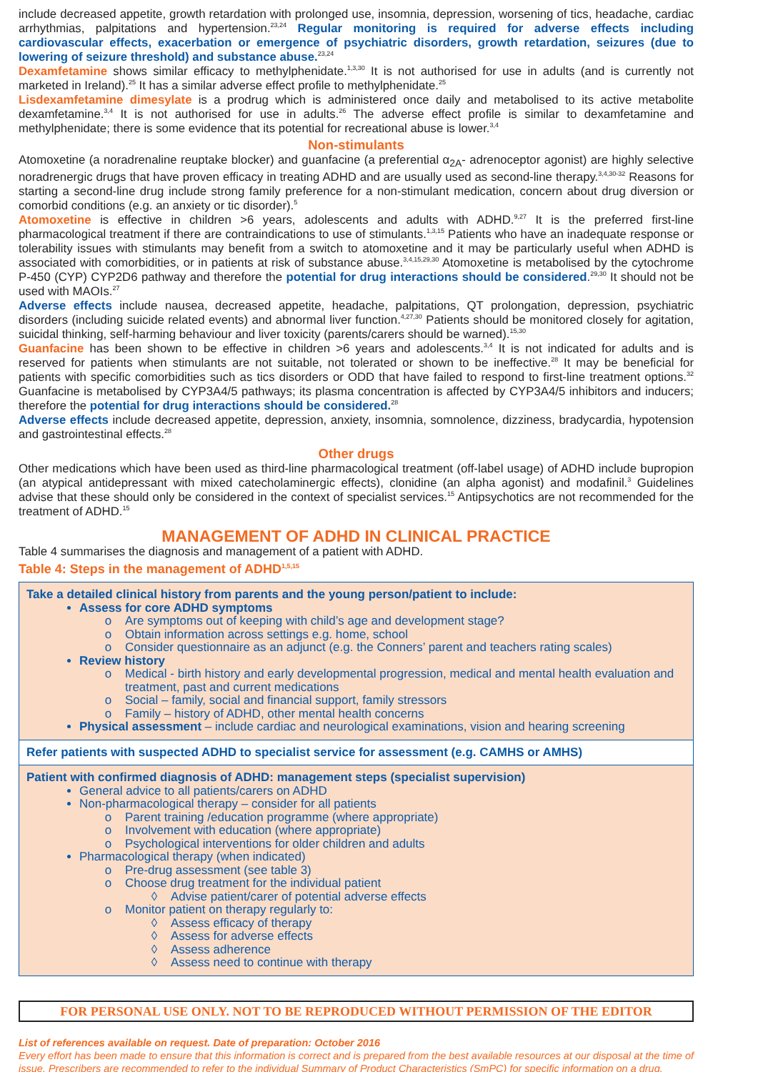include decreased appetite, growth retardation with prolonged use, insomnia, depression, worsening of tics, headache, cardiac arrhythmias, palpitations and hypertension.<sup>23,24</sup> Regular monitoring is required for adverse effects including cardiovascular effects, exacerbation or emergence of psychiatric disorders, growth retardation, seizures (due to lowering of seizure threshold) and substance abuse.<sup>23,24</sup>
Dexamfetamine shows similar efficacy to methylphenidate.<sup>1,3,30</sup> It is not authorised for use in adults (and is currently not marketed in Ireland).<sup>25</sup> It has a similar adverse effect profile to methylphenidate.<sup>25</sup>
Lisdexamfetamine dimesylate is a prodrug which is administered once daily and metabolised to its active metabolite dexamfetamine.<sup>3,4</sup> It is not authorised for use in adults.<sup>26</sup> The adverse effect profile is similar to dexamfetamine and methylphenidate; there is some evidence that its potential for recreational abuse is lower.<sup>3,4</sup>
Non-stimulants
Atomoxetine (a noradrenaline reuptake blocker) and guanfacine (a preferential α<sub>2A</sub>- adrenoceptor agonist) are highly selective noradrenergic drugs that have proven efficacy in treating ADHD and are usually used as second-line therapy.<sup>3,4,30-32</sup> Reasons for starting a second-line drug include strong family preference for a non-stimulant medication, concern about drug diversion or comorbid conditions (e.g. an anxiety or tic disorder).<sup>5</sup>
Atomoxetine is effective in children >6 years, adolescents and adults with ADHD.<sup>9,27</sup> It is the preferred first-line pharmacological treatment if there are contraindications to use of stimulants.<sup>1,3,15</sup> Patients who have an inadequate response or tolerability issues with stimulants may benefit from a switch to atomoxetine and it may be particularly useful when ADHD is associated with comorbidities, or in patients at risk of substance abuse.<sup>3,4,15,29,30</sup> Atomoxetine is metabolised by the cytochrome P-450 (CYP) CYP2D6 pathway and therefore the potential for drug interactions should be considered.<sup>29,30</sup> It should not be used with MAOIs.<sup>27</sup>
Adverse effects include nausea, decreased appetite, headache, palpitations, QT prolongation, depression, psychiatric disorders (including suicide related events) and abnormal liver function.<sup>4,27,30</sup> Patients should be monitored closely for agitation, suicidal thinking, self-harming behaviour and liver toxicity (parents/carers should be warned).<sup>15,30</sup>
Guanfacine has been shown to be effective in children >6 years and adolescents.<sup>3,4</sup> It is not indicated for adults and is reserved for patients when stimulants are not suitable, not tolerated or shown to be ineffective.<sup>28</sup> It may be beneficial for patients with specific comorbidities such as tics disorders or ODD that have failed to respond to first-line treatment options.<sup>32</sup> Guanfacine is metabolised by CYP3A4/5 pathways; its plasma concentration is affected by CYP3A4/5 inhibitors and inducers; therefore the potential for drug interactions should be considered.<sup>28</sup>
Adverse effects include decreased appetite, depression, anxiety, insomnia, somnolence, dizziness, bradycardia, hypotension and gastrointestinal effects.<sup>28</sup>
Other drugs
Other medications which have been used as third-line pharmacological treatment (off-label usage) of ADHD include bupropion (an atypical antidepressant with mixed catecholaminergic effects), clonidine (an alpha agonist) and modafinil.<sup>3</sup> Guidelines advise that these should only be considered in the context of specialist services.<sup>15</sup> Antipsychotics are not recommended for the treatment of ADHD.<sup>15</sup>
MANAGEMENT OF ADHD IN CLINICAL PRACTICE
Table 4 summarises the diagnosis and management of a patient with ADHD.
Table 4: Steps in the management of ADHD<sup>1,5,15</sup>
| Take a detailed clinical history from parents and the young person/patient to include: Assess for core ADHD symptoms Are symptoms out of keeping with child’s age and development stage? Obtain information across settings e.g. home, school Consider questionnaire as an adjunct (e.g. the Conners’ parent and teachers rating scales) Review history Medical - birth history and early developmental progression, medical and mental health evaluation and treatment, past and current medications Social – family, social and financial support, family stressors Family – history of ADHD, other mental health concerns Physical assessment – include cardiac and neurological examinations, vision and hearing screening |
| Refer patients with suspected ADHD to specialist service for assessment (e.g. CAMHS or AMHS) |
| Patient with confirmed diagnosis of ADHD: management steps (specialist supervision) General advice to all patients/carers on ADHD Non-pharmacological therapy – consider for all patients Parent training /education programme (where appropriate) Involvement with education (where appropriate) Psychological interventions for older children and adults Pharmacological therapy (when indicated) Pre-drug assessment (see table 3) Choose drug treatment for the individual patient Advise patient/carer of potential adverse effects Monitor patient on therapy regularly to: Assess efficacy of therapy Assess for adverse effects Assess adherence Assess need to continue with therapy |
FOR PERSONAL USE ONLY. NOT TO BE REPRODUCED WITHOUT PERMISSION OF THE EDITOR
List of references available on request. Date of preparation: October 2016
Every effort has been made to ensure that this information is correct and is prepared from the best available resources at our disposal at the time of issue. Prescribers are recommended to refer to the individual Summary of Product Characteristics (SmPC) for specific information on a drug.